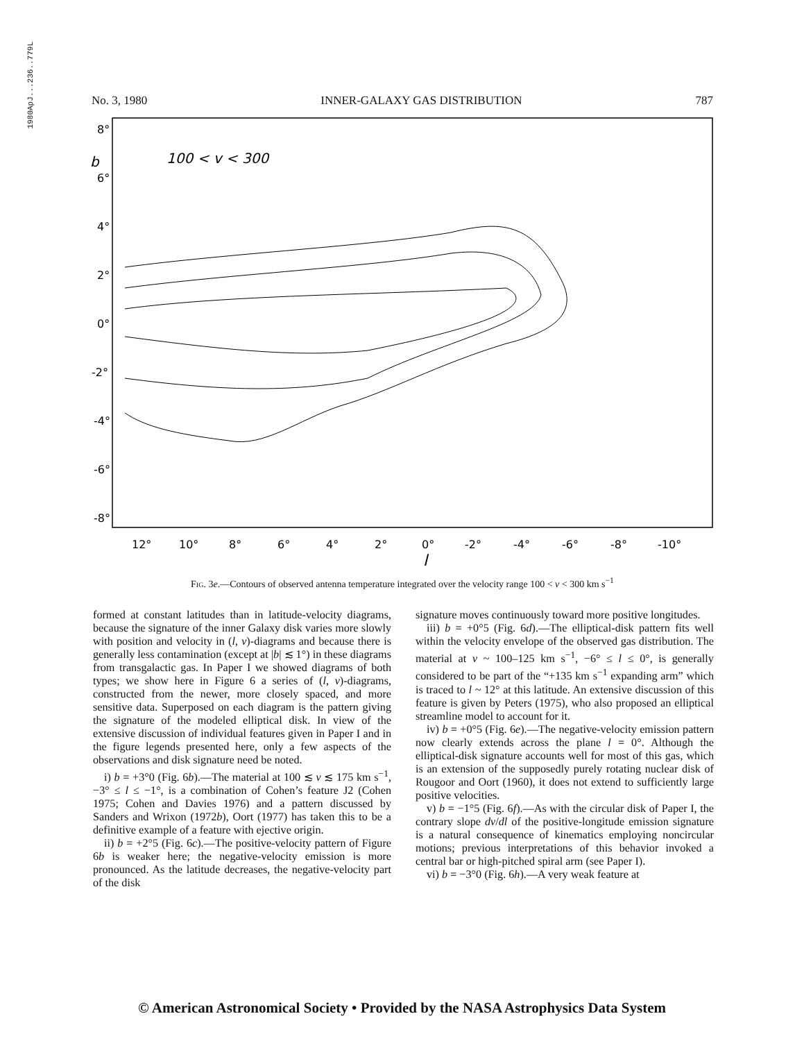1980ApJ...236..779L
No. 3, 1980 INNER-GALAXY GAS DISTRIBUTION 787
8°
6°
4°
2°
0°
-2°
-4°
-6°
-8°
b
100 < v < 300
12°
10°
8°
6°
4°
2°
0°
-2°
-4°
-6°
-8°
-10°
l
Fig. 3e.—Contours of observed antenna temperature integrated over the velocity range 100 < v < 300 km s<sup>−1</sup>
formed at constant latitudes than in latitude-velocity diagrams, because the signature of the inner Galaxy disk varies more slowly with position and velocity in (l, v)-diagrams and because there is generally less contamination (except at |b| ≲ 1°) in these diagrams from transgalactic gas. In Paper I we showed diagrams of both types; we show here in Figure 6 a series of (l, v)-diagrams, constructed from the newer, more closely spaced, and more sensitive data. Superposed on each diagram is the pattern giving the signature of the modeled elliptical disk. In view of the extensive discussion of individual features given in Paper I and in the figure legends presented here, only a few aspects of the observations and disk signature need be noted.
i) b = +3°0 (Fig. 6b).—The material at 100 ≲ v ≲ 175 km s<sup>−1</sup>, −3° ≤ l ≤ −1°, is a combination of Cohen’s feature J2 (Cohen 1975; Cohen and Davies 1976) and a pattern discussed by Sanders and Wrixon (1972b), Oort (1977) has taken this to be a definitive example of a feature with ejective origin.
ii) b = +2°5 (Fig. 6c).—The positive-velocity pattern of Figure 6b is weaker here; the negative-velocity emission is more pronounced. As the latitude decreases, the negative-velocity part of the disk
signature moves continuously toward more positive longitudes.
iii) b = +0°5 (Fig. 6d).—The elliptical-disk pattern fits well within the velocity envelope of the observed gas distribution. The material at v ~ 100–125 km s<sup>−1</sup>, −6° ≤ l ≤ 0°, is generally considered to be part of the “+135 km s<sup>−1</sup> expanding arm” which is traced to l ~ 12° at this latitude. An extensive discussion of this feature is given by Peters (1975), who also proposed an elliptical streamline model to account for it.
iv) b = +0°5 (Fig. 6e).—The negative-velocity emission pattern now clearly extends across the plane l = 0°. Although the elliptical-disk signature accounts well for most of this gas, which is an extension of the supposedly purely rotating nuclear disk of Rougoor and Oort (1960), it does not extend to sufficiently large positive velocities.
v) b = −1°5 (Fig. 6f).—As with the circular disk of Paper I, the contrary slope dv/dl of the positive-longitude emission signature is a natural consequence of kinematics employing noncircular motions; previous interpretations of this behavior invoked a central bar or high-pitched spiral arm (see Paper I).
vi) b = −3°0 (Fig. 6h).—A very weak feature at
© American Astronomical Society • Provided by the NASA Astrophysics Data System